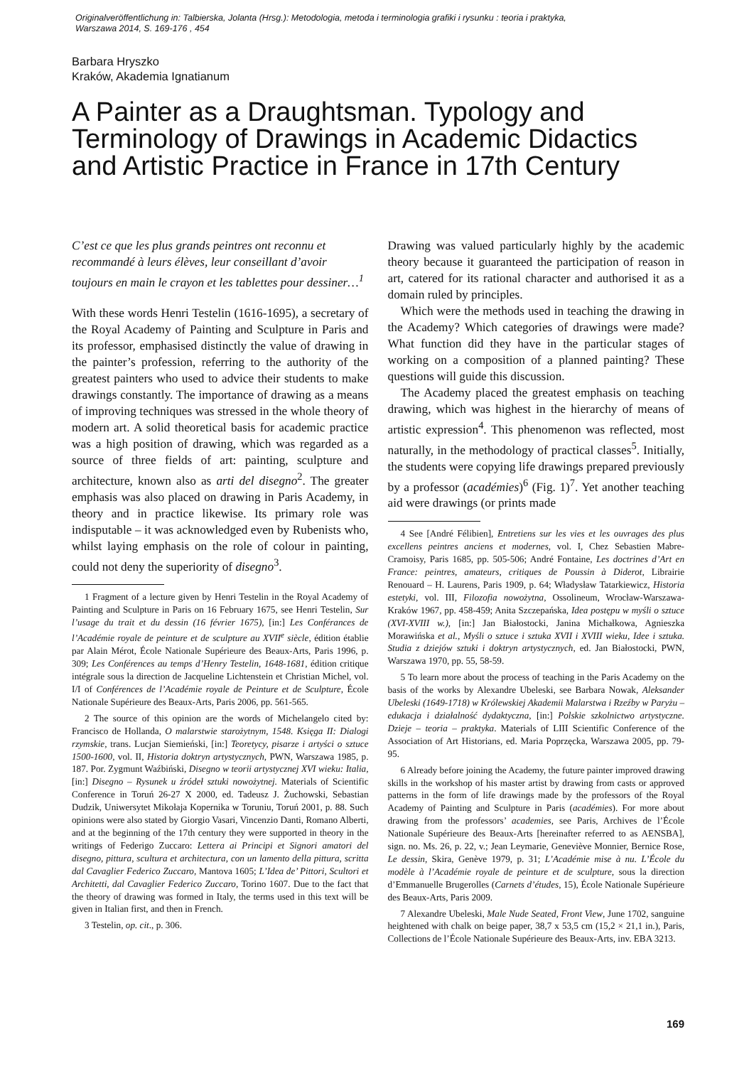Originalveröffentlichung in: Talbierska, Jolanta (Hrsg.): Metodologia, metoda i terminologia grafiki i rysunku : teoria i praktyka,
Warszawa 2014, S. 169-176 , 454
Barbara Hryszko
Kraków, Akademia Ignatianum
A Painter as a Draughtsman. Typology and Terminology of Drawings in Academic Didactics and Artistic Practice in France in 17th Century
C’est ce que les plus grands peintres ont reconnu et recommandé à leurs élèves, leur conseillant d’avoir toujours en main le crayon et les tablettes pour dessiner…<sup>1</sup>
With these words Henri Testelin (1616-1695), a secretary of the Royal Academy of Painting and Sculpture in Paris and its professor, emphasised distinctly the value of drawing in the painter’s profession, referring to the authority of the greatest painters who used to advice their students to make drawings constantly. The importance of drawing as a means of improving techniques was stressed in the whole theory of modern art. A solid theoretical basis for academic practice was a high position of drawing, which was regarded as a source of three fields of art: painting, sculpture and architecture, known also as arti del disegno<sup>2</sup>. The greater emphasis was also placed on drawing in Paris Academy, in theory and in practice likewise. Its primary role was indisputable – it was acknowledged even by Rubenists who, whilst laying emphasis on the role of colour in painting, could not deny the superiority of disegno<sup>3</sup>.
1 Fragment of a lecture given by Henri Testelin in the Royal Academy of Painting and Sculpture in Paris on 16 February 1675, see Henri Testelin, Sur l’usage du trait et du dessin (16 février 1675), [in:] Les Conférances de l’Académie royale de peinture et de sculpture au XVII<sup>e</sup> siècle, édition établie par Alain Mérot, École Nationale Supérieure des Beaux-Arts, Paris 1996, p. 309; Les Conférences au temps d’Henry Testelin, 1648-1681, édition critique intégrale sous la direction de Jacqueline Lichtenstein et Christian Michel, vol. I/I of Conférences de l’Académie royale de Peinture et de Sculpture, École Nationale Supérieure des Beaux-Arts, Paris 2006, pp. 561-565.
2 The source of this opinion are the words of Michelangelo cited by: Francisco de Hollanda, O malarstwie starożytnym, 1548. Księga II: Dialogi rzymskie, trans. Lucjan Siemieński, [in:] Teoretycy, pisarze i artyści o sztuce 1500-1600, vol. II, Historia doktryn artystycznych, PWN, Warszawa 1985, p. 187. Por. Zygmunt Waźbiński, Disegno w teorii artystycznej XVI wieku: Italia, [in:] Disegno – Rysunek u źródeł sztuki nowożytnej. Materials of Scientific Conference in Toruń 26-27 X 2000, ed. Tadeusz J. Żuchowski, Sebastian Dudzik, Uniwersytet Mikołaja Kopernika w Toruniu, Toruń 2001, p. 88. Such opinions were also stated by Giorgio Vasari, Vincenzio Danti, Romano Alberti, and at the beginning of the 17th century they were supported in theory in the writings of Federigo Zuccaro: Lettera ai Principi et Signori amatori del disegno, pittura, scultura et architectura, con un lamento della pittura, scritta dal Cavaglier Federico Zuccaro, Mantova 1605; L’Idea de’ Pittori, Scultori et Architetti, dal Cavaglier Federico Zuccaro, Torino 1607. Due to the fact that the theory of drawing was formed in Italy, the terms used in this text will be given in Italian first, and then in French.
3 Testelin, op. cit., p. 306.
Drawing was valued particularly highly by the academic theory because it guaranteed the participation of reason in art, catered for its rational character and authorised it as a domain ruled by principles.
Which were the methods used in teaching the drawing in the Academy? Which categories of drawings were made? What function did they have in the particular stages of working on a composition of a planned painting? These questions will guide this discussion.
The Academy placed the greatest emphasis on teaching drawing, which was highest in the hierarchy of means of artistic expression<sup>4</sup>. This phenomenon was reflected, most naturally, in the methodology of practical classes<sup>5</sup>. Initially, the students were copying life drawings prepared previously by a professor (académies)<sup>6</sup> (Fig. 1)<sup>7</sup>. Yet another teaching aid were drawings (or prints made
4 See [André Félibien], Entretiens sur les vies et les ouvrages des plus excellens peintres anciens et modernes, vol. I, Chez Sebastien Mabre-Cramoisy, Paris 1685, pp. 505-506; André Fontaine, Les doctrines d’Art en France: peintres, amateurs, critiques de Poussin à Diderot, Librairie Renouard – H. Laurens, Paris 1909, p. 64; Władysław Tatarkiewicz, Historia estetyki, vol. III, Filozofia nowożytna, Ossolineum, Wrocław-Warszawa-Kraków 1967, pp. 458-459; Anita Szczepańska, Idea postępu w myśli o sztuce (XVI-XVIII w.), [in:] Jan Białostocki, Janina Michałkowa, Agnieszka Morawińska et al., Myśli o sztuce i sztuka XVII i XVIII wieku, Idee i sztuka. Studia z dziejów sztuki i doktryn artystycznych, ed. Jan Białostocki, PWN, Warszawa 1970, pp. 55, 58-59.
5 To learn more about the process of teaching in the Paris Academy on the basis of the works by Alexandre Ubeleski, see Barbara Nowak, Aleksander Ubeleski (1649-1718) w Królewskiej Akademii Malarstwa i Rzeźby w Paryżu – edukacja i działalność dydaktyczna, [in:] Polskie szkolnictwo artystyczne. Dzieje – teoria – praktyka. Materials of LIII Scientific Conference of the Association of Art Historians, ed. Maria Poprzęcka, Warszawa 2005, pp. 79-95.
6 Already before joining the Academy, the future painter improved drawing skills in the workshop of his master artist by drawing from casts or approved patterns in the form of life drawings made by the professors of the Royal Academy of Painting and Sculpture in Paris (académies). For more about drawing from the professors’ academies, see Paris, Archives de l’École Nationale Supérieure des Beaux-Arts [hereinafter referred to as AENSBA], sign. no. Ms. 26, p. 22, v.; Jean Leymarie, Geneviève Monnier, Bernice Rose, Le dessin, Skira, Genève 1979, p. 31; L’Académie mise à nu. L’École du modèle à l’Académie royale de peinture et de sculpture, sous la direction d’Emmanuelle Brugerolles (Carnets d’études, 15), École Nationale Supérieure des Beaux-Arts, Paris 2009.
7 Alexandre Ubeleski, Male Nude Seated, Front View, June 1702, sanguine heightened with chalk on beige paper, 38,7 x 53,5 cm (15,2 × 21,1 in.), Paris, Collections de l’École Nationale Supérieure des Beaux-Arts, inv. EBA 3213.
169